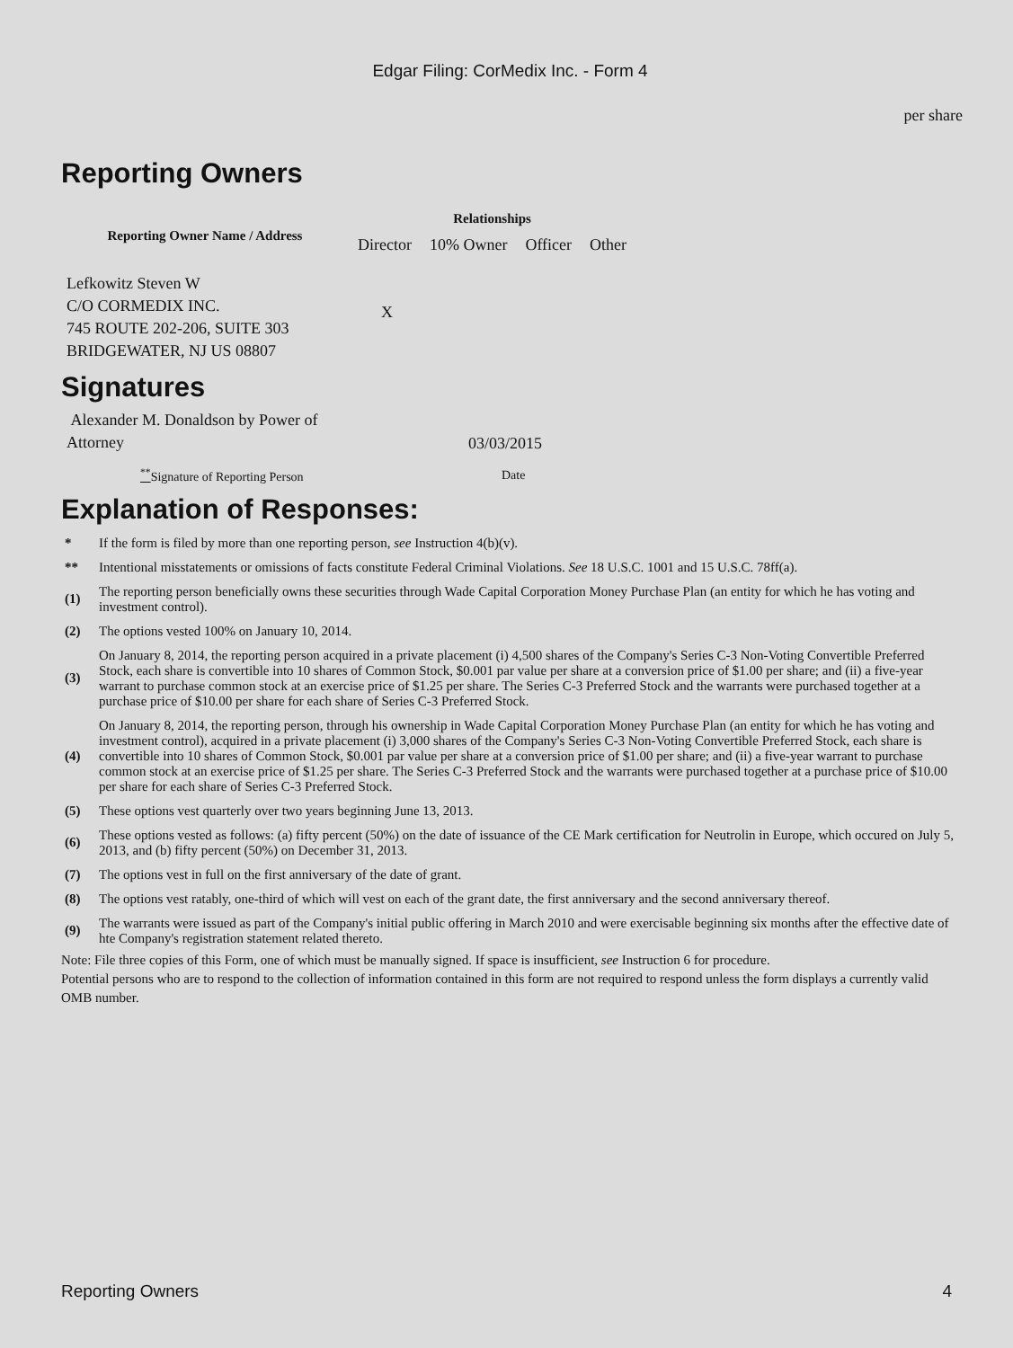Edgar Filing: CorMedix Inc. - Form 4
per share
Reporting Owners
| Reporting Owner Name / Address | Relationships | | | |
| --- | --- | --- | --- | --- |
| | Director | 10% Owner | Officer | Other |
| Lefkowitz Steven W C/O CORMEDIX INC. 745 ROUTE 202-206, SUITE 303 BRIDGEWATER, NJ US 08807 | X | | | |
Signatures
| Alexander M. Donaldson by Power of Attorney | 03/03/2015 |
| <sup>**</sup> Signature of Reporting Person | Date |
Explanation of Responses:
| * | If the form is filed by more than one reporting person, see Instruction 4(b)(v). |
| ** | Intentional misstatements or omissions of facts constitute Federal Criminal Violations. See 18 U.S.C. 1001 and 15 U.S.C. 78ff(a). |
| (1) | The reporting person beneficially owns these securities through Wade Capital Corporation Money Purchase Plan (an entity for which he has voting and investment control). |
| (2) | The options vested 100% on January 10, 2014. |
| (3) | On January 8, 2014, the reporting person acquired in a private placement (i) 4,500 shares of the Company's Series C-3 Non-Voting Convertible Preferred Stock, each share is convertible into 10 shares of Common Stock, $0.001 par value per share at a conversion price of $1.00 per share; and (ii) a five-year warrant to purchase common stock at an exercise price of $1.25 per share. The Series C-3 Preferred Stock and the warrants were purchased together at a purchase price of $10.00 per share for each share of Series C-3 Preferred Stock. |
| (4) | On January 8, 2014, the reporting person, through his ownership in Wade Capital Corporation Money Purchase Plan (an entity for which he has voting and investment control), acquired in a private placement (i) 3,000 shares of the Company's Series C-3 Non-Voting Convertible Preferred Stock, each share is convertible into 10 shares of Common Stock, $0.001 par value per share at a conversion price of $1.00 per share; and (ii) a five-year warrant to purchase common stock at an exercise price of $1.25 per share. The Series C-3 Preferred Stock and the warrants were purchased together at a purchase price of $10.00 per share for each share of Series C-3 Preferred Stock. |
| (5) | These options vest quarterly over two years beginning June 13, 2013. |
| (6) | These options vested as follows: (a) fifty percent (50%) on the date of issuance of the CE Mark certification for Neutrolin in Europe, which occured on July 5, 2013, and (b) fifty percent (50%) on December 31, 2013. |
| (7) | The options vest in full on the first anniversary of the date of grant. |
| (8) | The options vest ratably, one-third of which will vest on each of the grant date, the first anniversary and the second anniversary thereof. |
| (9) | The warrants were issued as part of the Company's initial public offering in March 2010 and were exercisable beginning six months after the effective date of hte Company's registration statement related thereto. |
Note: File three copies of this Form, one of which must be manually signed. If space is insufficient, see Instruction 6 for procedure.
Potential persons who are to respond to the collection of information contained in this form are not required to respond unless the form displays a currently valid OMB number.
Reporting Owners 4